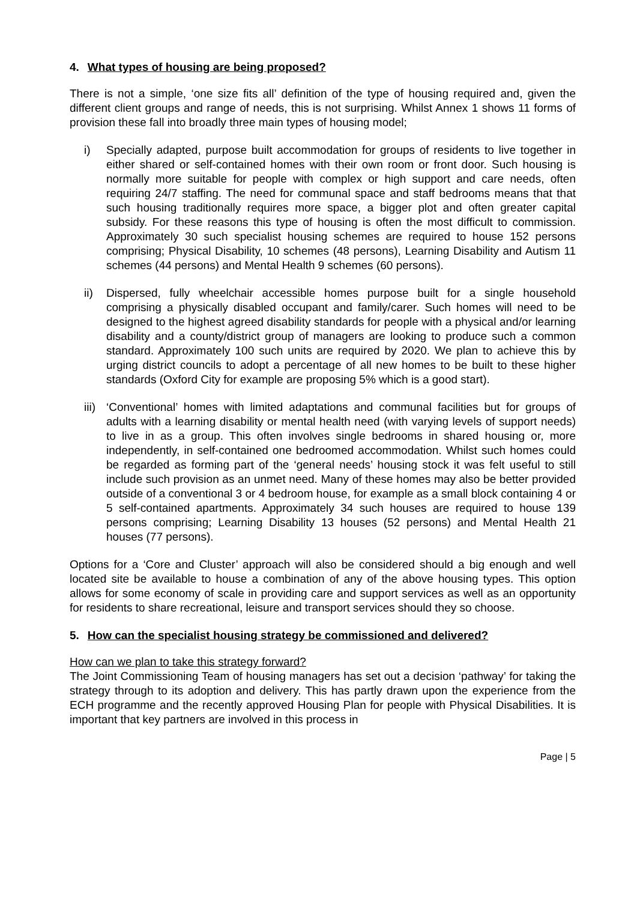4. What types of housing are being proposed?
There is not a simple, ‘one size fits all’ definition of the type of housing required and, given the different client groups and range of needs, this is not surprising. Whilst Annex 1 shows 11 forms of provision these fall into broadly three main types of housing model;
i) Specially adapted, purpose built accommodation for groups of residents to live together in either shared or self-contained homes with their own room or front door. Such housing is normally more suitable for people with complex or high support and care needs, often requiring 24/7 staffing. The need for communal space and staff bedrooms means that that such housing traditionally requires more space, a bigger plot and often greater capital subsidy. For these reasons this type of housing is often the most difficult to commission. Approximately 30 such specialist housing schemes are required to house 152 persons comprising; Physical Disability, 10 schemes (48 persons), Learning Disability and Autism 11 schemes (44 persons) and Mental Health 9 schemes (60 persons).
ii) Dispersed, fully wheelchair accessible homes purpose built for a single household comprising a physically disabled occupant and family/carer. Such homes will need to be designed to the highest agreed disability standards for people with a physical and/or learning disability and a county/district group of managers are looking to produce such a common standard. Approximately 100 such units are required by 2020. We plan to achieve this by urging district councils to adopt a percentage of all new homes to be built to these higher standards (Oxford City for example are proposing 5% which is a good start).
iii)
‘Conventional’ homes with limited adaptations and communal facilities but for groups of adults with a learning disability or mental health need (with varying levels of support needs) to live in as a group. This often involves single bedrooms in shared housing or, more independently, in self-contained one bedroomed accommodation. Whilst such homes could be regarded as forming part of the ‘general needs’ housing stock it was felt useful to still include such provision as an unmet need. Many of these homes may also be better provided outside of a conventional 3 or 4 bedroom house, for example as a small block containing 4 or 5 self-contained apartments. Approximately 34 such houses are required to house 139 persons comprising; Learning Disability 13 houses (52 persons) and Mental Health 21 houses (77 persons).
Options for a ‘Core and Cluster’ approach will also be considered should a big enough and well located site be available to house a combination of any of the above housing types. This option allows for some economy of scale in providing care and support services as well as an opportunity for residents to share recreational, leisure and transport services should they so choose.
5. How can the specialist housing strategy be commissioned and delivered?
How can we plan to take this strategy forward?
The Joint Commissioning Team of housing managers has set out a decision ‘pathway’ for taking the strategy through to its adoption and delivery. This has partly drawn upon the experience from the ECH programme and the recently approved Housing Plan for people with Physical Disabilities. It is important that key partners are involved in this process in
Page | 5